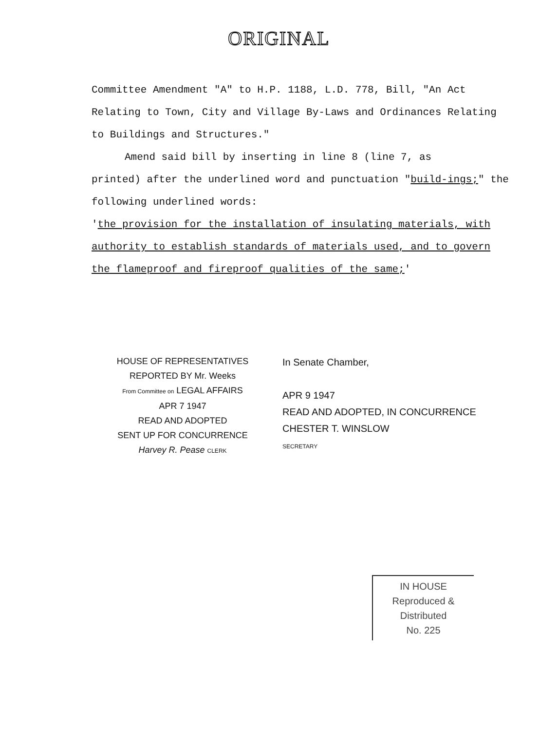ORIGINAL
Committee Amendment "A" to H.P. 1188, L.D. 778, Bill, "An Act Relating to Town, City and Village By-Laws and Ordinances Relating to Buildings and Structures."
Amend said bill by inserting in line 8 (line 7, as
printed) after the underlined word and punctuation "build-ings;" the following underlined words:
'the provision for the installation of insulating materials, with authority to establish standards of materials used, and to govern the flameproof and fireproof qualities of the same;'
HOUSE OF REPRESENTATIVES
REPORTED BY Mr. Weeks
From Committee on LEGAL AFFAIRS
APR 7 1947
READ AND ADOPTED
SENT UP FOR CONCURRENCE
Harvey R. Pease CLERK
In Senate Chamber,
APR 9 1947
READ AND ADOPTED, IN CONCURRENCE
CHESTER T. WINSLOW
SECRETARY
IN HOUSE
Reproduced & Distributed
No. 225